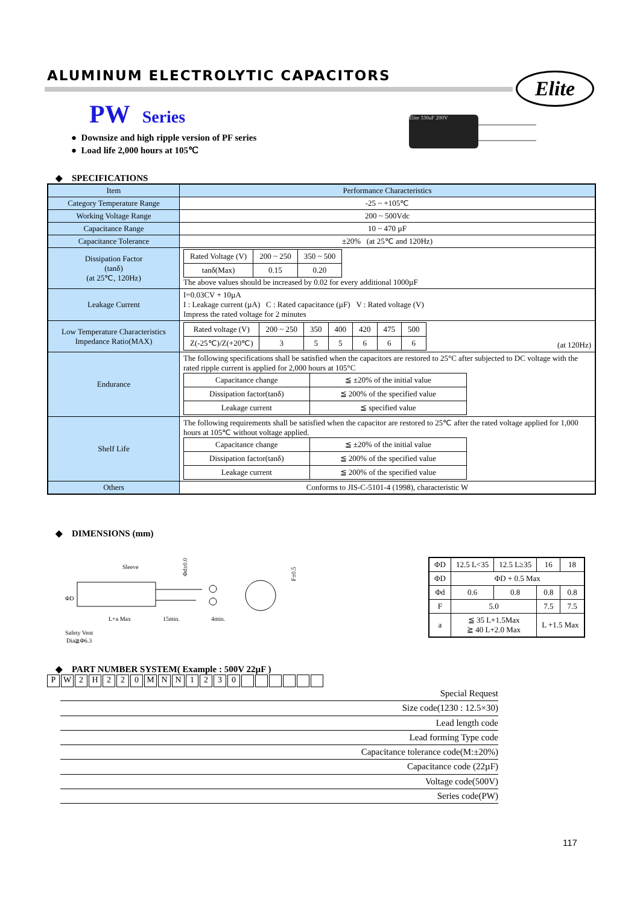ALUMINUM ELECTROLYTIC CAPACITORS
Elite
PW Series
● Downsize and high ripple version of PF series
● Load life 2,000 hours at 105℃
Elite 330uF 200V
◆ SPECIFICATIONS
| Item | Performance Characteristics |
| Category Temperature Range | -25 ~ +105℃ |
| Working Voltage Range | 200 ~ 500Vdc |
| Capacitance Range | 10 ~ 470 µF |
| Capacitance Tolerance | ±20% (at 25℃ and 120Hz) |
| Dissipation Factor (tanδ) (at 25℃, 120Hz) | / Rated Voltage (V) / 200 ~ 250 / 350 ~ 500 / / tanδ(Max) / 0.15 / 0.20 / The above values should be increased by 0.02 for every additional 1000µF |
| Leakage Current | I=0.03CV + 10µA I : Leakage current (µA) C : Rated capacitance (µF) V : Rated voltage (V) Impress the rated voltage for 2 minutes |
| Low Temperature Characteristics Impedance Ratio(MAX) | / Rated voltage (V) / 200 ~ 250 / 350 / 400 / 420 / 475 / 500 / / Z(-25℃)/Z(+20℃) / 3 / 5 / 5 / 6 / 6 / 6 / (at 120Hz) |
| Endurance | The following specifications shall be satisfied when the capacitors are restored to 25°C after subjected to DC voltage with the rated ripple current is applied for 2,000 hours at 105°C / Capacitance change / ≦ ±20% of the initial value / / Dissipation factor(tanδ) / ≦ 200% of the specified value / / Leakage current / ≦ specified value / |
| Shelf Life | The following requirements shall be satisfied when the capacitor are restored to 25℃ after the rated voltage applied for 1,000 hours at 105℃ without voltage applied. / Capacitance change / ≦ ±20% of the initial value / / Dissipation factor(tanδ) / ≦ 200% of the specified value / / Leakage current / ≦ 200% of the specified value / |
| Others | Conforms to JIS-C-5101-4 (1998), characteristic W |
◆ DIMENSIONS (mm)
Sleeve
ΦD
L+a Max
15min.
4min.
Safety Vent
Dia≧Φ6.3
Φd±0.05
F±0.5
| ΦD | 12.5 L<35 | 12.5 L≥35 | 16 | 18 |
| ΦD | ΦD + 0.5 Max | | | |
| Φd | 0.6 | 0.8 | 0.8 | 0.8 |
| F | 5.0 | | 7.5 | 7.5 |
| a | ≦ 35 L+1.5Max ≧ 40 L+2.0 Max | | L +1.5 Max | |
◆ PART NUMBER SYSTEM( Example : 500V 22µF )
PW 2 H 220 MNN 1230
Special Request
Size code(1230 : 12.5×30)
Lead length code
Lead forming Type code
Capacitance tolerance code(M:±20%)
Capacitance code (22µF)
Voltage code(500V)
Series code(PW)
117